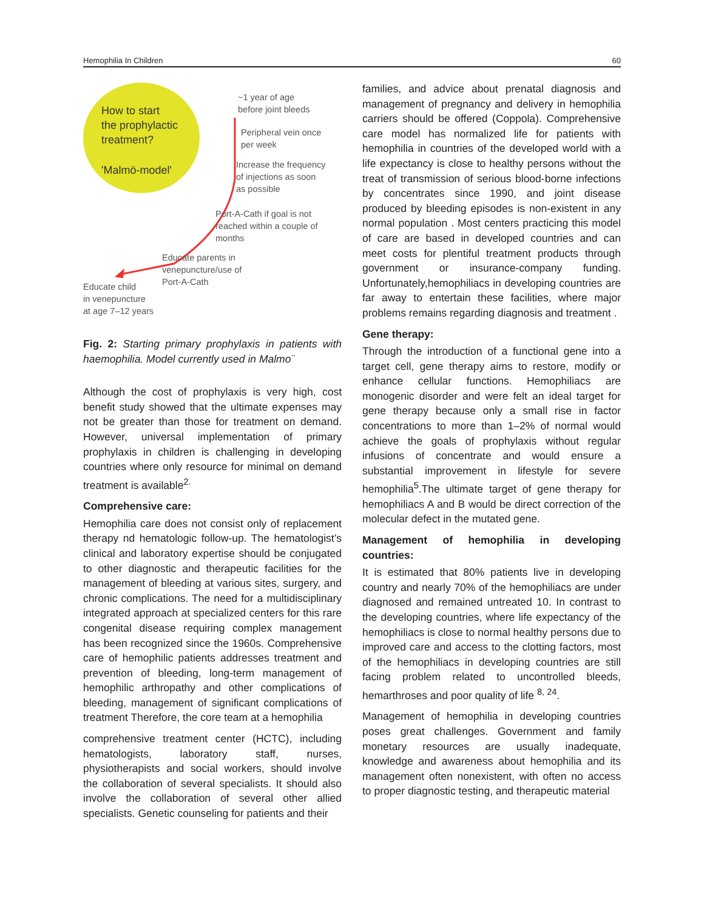Hemophilia In Children 60
How to start
the prophylactic
treatment?
'Malmö-model'
~1 year of age
before joint bleeds
Peripheral vein once
per week
Increase the frequency
of injections as soon
as possible
Port-A-Cath if goal is not
reached within a couple of
months
Educate parents in
venepuncture/use of
Port-A-Cath
Educate child
in venepuncture
at age 7–12 years
Fig. 2: Starting primary prophylaxis in patients with haemophilia. Model currently used in Malmo¨
Although the cost of prophylaxis is very high, cost benefit study showed that the ultimate expenses may not be greater than those for treatment on demand. However, universal implementation of primary prophylaxis in children is challenging in developing countries where only resource for minimal on demand treatment is available<sup>2.</sup>
Comprehensive care:
Hemophilia care does not consist only of replacement therapy nd hematologic follow-up. The hematologist’s clinical and laboratory expertise should be conjugated to other diagnostic and therapeutic facilities for the management of bleeding at various sites, surgery, and chronic complications. The need for a multidisciplinary integrated approach at specialized centers for this rare congenital disease requiring complex management has been recognized since the 1960s. Comprehensive care of hemophilic patients addresses treatment and prevention of bleeding, long-term management of hemophilic arthropathy and other complications of bleeding, management of significant complications of treatment Therefore, the core team at a hemophilia
comprehensive treatment center (HCTC), including hematologists, laboratory staff, nurses, physiotherapists and social workers, should involve the collaboration of several specialists. It should also involve the collaboration of several other allied specialists. Genetic counseling for patients and their
families, and advice about prenatal diagnosis and management of pregnancy and delivery in hemophilia carriers should be offered (Coppola). Comprehensive care model has normalized life for patients with hemophilia in countries of the developed world with a life expectancy is close to healthy persons without the treat of transmission of serious blood-borne infections by concentrates since 1990, and joint disease produced by bleeding episodes is non-existent in any normal population . Most centers practicing this model of care are based in developed countries and can meet costs for plentiful treatment products through government or insurance-company funding. Unfortunately,hemophiliacs in developing countries are far away to entertain these facilities, where major problems remains regarding diagnosis and treatment .
Gene therapy:
Through the introduction of a functional gene into a target cell, gene therapy aims to restore, modify or enhance cellular functions. Hemophiliacs are monogenic disorder and were felt an ideal target for gene therapy because only a small rise in factor concentrations to more than 1–2% of normal would achieve the goals of prophylaxis without regular infusions of concentrate and would ensure a substantial improvement in lifestyle for severe hemophilia<sup>5</sup>.The ultimate target of gene therapy for hemophiliacs A and B would be direct correction of the molecular defect in the mutated gene.
Management of hemophilia in developing countries:
It is estimated that 80% patients live in developing country and nearly 70% of the hemophiliacs are under diagnosed and remained untreated 10. In contrast to the developing countries, where life expectancy of the hemophiliacs is close to normal healthy persons due to improved care and access to the clotting factors, most of the hemophiliacs in developing countries are still facing problem related to uncontrolled bleeds, hemarthroses and poor quality of life <sup>8, 24</sup>.
Management of hemophilia in developing countries poses great challenges. Government and family monetary resources are usually inadequate, knowledge and awareness about hemophilia and its management often nonexistent, with often no access to proper diagnostic testing, and therapeutic material